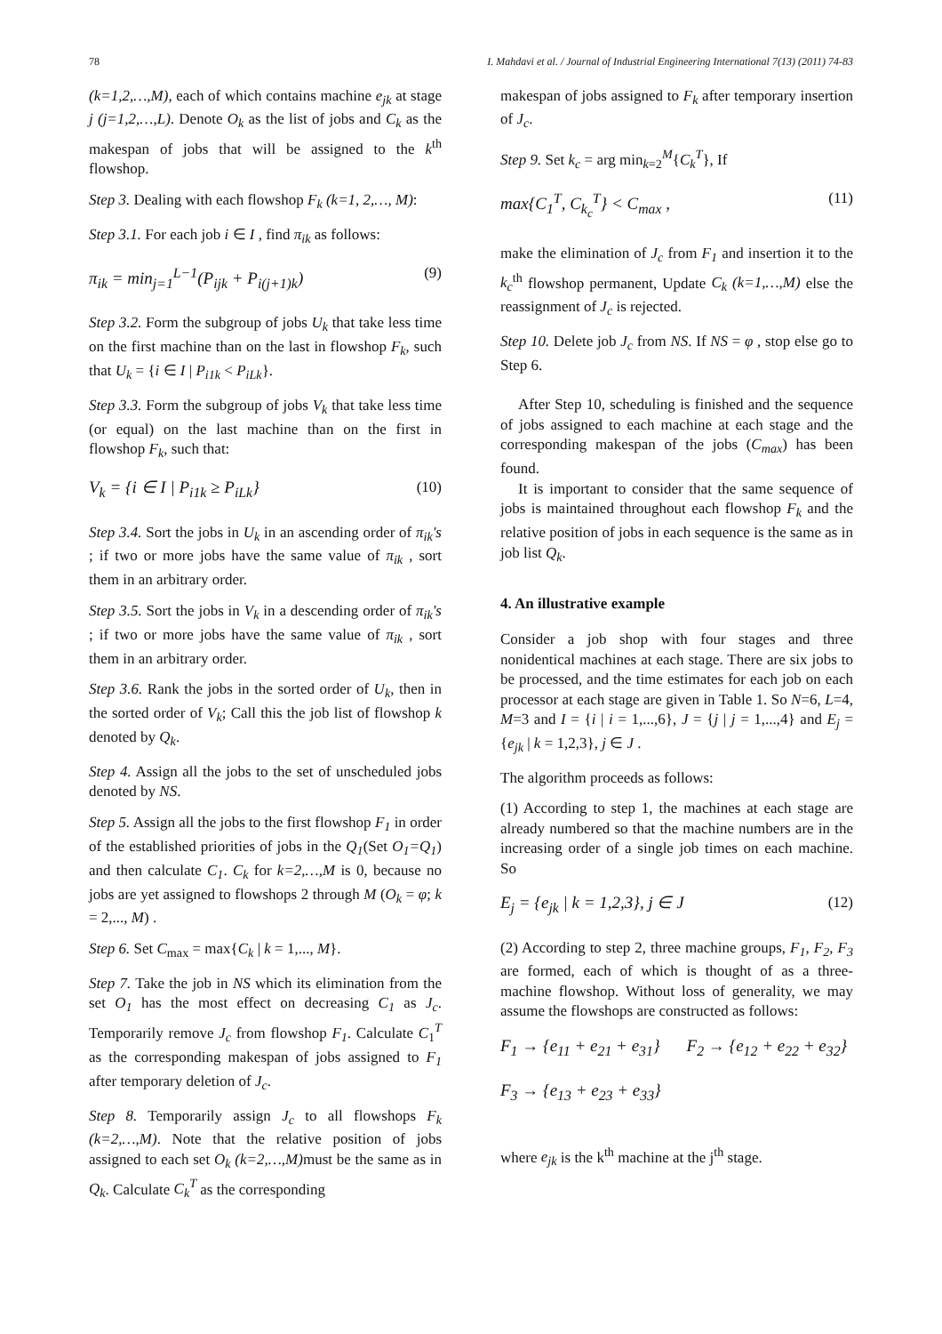78 I. Mahdavi et al. / Journal of Industrial Engineering International 7(13) (2011) 74-83
(k=1,2,…,M), each of which contains machine e<sub>jk</sub> at stage j (j=1,2,…,L). Denote O<sub>k</sub> as the list of jobs and C<sub>k</sub> as the makespan of jobs that will be assigned to the k<sup>th</sup> flowshop.
Step 3. Dealing with each flowshop F<sub>k</sub> (k=1, 2,…, M):
Step 3.1. For each job i ∈ I , find π<sub>ik</sub> as follows:
π<sub>ik</sub> = min<sub>j=1</sub><sup>L−1</sup>(P<sub>ijk</sub> + P<sub>i(j+1)k</sub>) (9)
Step 3.2. Form the subgroup of jobs U<sub>k</sub> that take less time on the first machine than on the last in flowshop F<sub>k</sub>, such that U<sub>k</sub> = {i ∈ I | P<sub>i1k</sub> < P<sub>iLk</sub>}.
Step 3.3. Form the subgroup of jobs V<sub>k</sub> that take less time (or equal) on the last machine than on the first in flowshop F<sub>k</sub>, such that:
V<sub>k</sub> = {i ∈ I | P<sub>i1k</sub> ≥ P<sub>iLk</sub>} (10)
Step 3.4. Sort the jobs in U<sub>k</sub> in an ascending order of π<sub>ik</sub>'s ; if two or more jobs have the same value of π<sub>ik</sub> , sort them in an arbitrary order.
Step 3.5. Sort the jobs in V<sub>k</sub> in a descending order of π<sub>ik</sub>'s ; if two or more jobs have the same value of π<sub>ik</sub> , sort them in an arbitrary order.
Step 3.6. Rank the jobs in the sorted order of U<sub>k</sub>, then in the sorted order of V<sub>k</sub>; Call this the job list of flowshop k denoted by Q<sub>k</sub>.
Step 4. Assign all the jobs to the set of unscheduled jobs denoted by NS.
Step 5. Assign all the jobs to the first flowshop F<sub>1</sub> in order of the established priorities of jobs in the Q<sub>1</sub>(Set O<sub>1</sub>=Q<sub>1</sub>) and then calculate C<sub>1</sub>. C<sub>k</sub> for k=2,…,M is 0, because no jobs are yet assigned to flowshops 2 through M (O<sub>k</sub> = φ; k = 2,..., M) .
Step 6. Set C<sub>max</sub> = max{C<sub>k</sub> | k = 1,..., M}.
Step 7. Take the job in NS which its elimination from the set O<sub>1</sub> has the most effect on decreasing C<sub>1</sub> as J<sub>c</sub>. Temporarily remove J<sub>c</sub> from flowshop F<sub>1</sub>. Calculate C<sub>1</sub><sup>T</sup> as the corresponding makespan of jobs assigned to F<sub>1</sub> after temporary deletion of J<sub>c</sub>.
Step 8. Temporarily assign J<sub>c</sub> to all flowshops F<sub>k</sub> (k=2,…,M). Note that the relative position of jobs assigned to each set O<sub>k</sub> (k=2,…,M) must be the same as in Q<sub>k</sub>. Calculate C<sub>k</sub><sup>T</sup> as the corresponding
makespan of jobs assigned to F<sub>k</sub> after temporary insertion of J<sub>c</sub>.
Step 9. Set k<sub>c</sub> = arg min<sub>k=2</sub><sup>M</sup>{C<sub>k</sub><sup>T</sup>}, If
max{C<sub>1</sub><sup>T</sup>, C<sub>k<sub>c</sub></sub><sup>T</sup>} < C<sub>max</sub> , (11)
make the elimination of J<sub>c</sub> from F<sub>1</sub> and insertion it to the k<sub>c</sub><sup>th</sup> flowshop permanent, Update C<sub>k</sub> (k=1,…,M) else the reassignment of J<sub>c</sub> is rejected.
Step 10. Delete job J<sub>c</sub> from NS. If NS = φ , stop else go to Step 6.
After Step 10, scheduling is finished and the sequence of jobs assigned to each machine at each stage and the corresponding makespan of the jobs (C<sub>max</sub>) has been found.
It is important to consider that the same sequence of jobs is maintained throughout each flowshop F<sub>k</sub> and the relative position of jobs in each sequence is the same as in job list Q<sub>k</sub>.
4. An illustrative example
Consider a job shop with four stages and three nonidentical machines at each stage. There are six jobs to be processed, and the time estimates for each job on each processor at each stage are given in Table 1. So N=6, L=4, M=3 and I = {i | i = 1,...,6}, J = {j | j = 1,...,4} and E<sub>j</sub> = {e<sub>jk</sub> | k = 1,2,3}, j ∈ J .
The algorithm proceeds as follows:
(1) According to step 1, the machines at each stage are already numbered so that the machine numbers are in the increasing order of a single job times on each machine. So
E<sub>j</sub> = {e<sub>jk</sub> | k = 1,2,3}, j ∈ J (12)
(2) According to step 2, three machine groups, F<sub>1</sub>, F<sub>2</sub>, F<sub>3</sub> are formed, each of which is thought of as a three-machine flowshop. Without loss of generality, we may assume the flowshops are constructed as follows:
F<sub>1</sub> → {e<sub>11</sub> + e<sub>21</sub> + e<sub>31</sub>} F<sub>2</sub> → {e<sub>12</sub> + e<sub>22</sub> + e<sub>32</sub>}
F<sub>3</sub> → {e<sub>13</sub> + e<sub>23</sub> + e<sub>33</sub>}
where e<sub>jk</sub> is the k<sup>th</sup> machine at the j<sup>th</sup> stage.